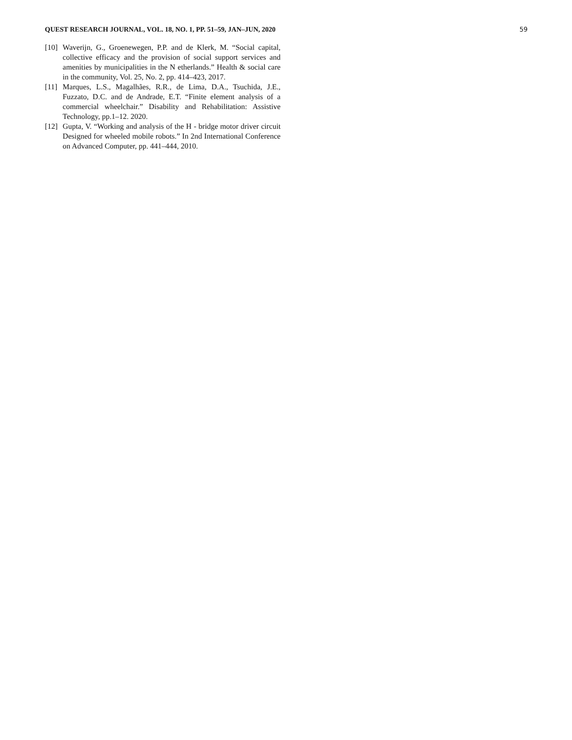QUEST RESEARCH JOURNAL, VOL. 18, NO. 1, PP. 51–59, JAN–JUN, 2020 59
[10] Waverijn, G., Groenewegen, P.P. and de Klerk, M. “Social capital, collective efficacy and the provision of social support services and amenities by municipalities in the N etherlands.” Health & social care in the community, Vol. 25, No. 2, pp. 414–423, 2017.
[11] Marques, L.S., Magalhães, R.R., de Lima, D.A., Tsuchida, J.E., Fuzzato, D.C. and de Andrade, E.T. “Finite element analysis of a commercial wheelchair.” Disability and Rehabilitation: Assistive Technology, pp.1–12. 2020.
[12] Gupta, V. “Working and analysis of the H - bridge motor driver circuit Designed for wheeled mobile robots.” In 2nd International Conference on Advanced Computer, pp. 441–444, 2010.